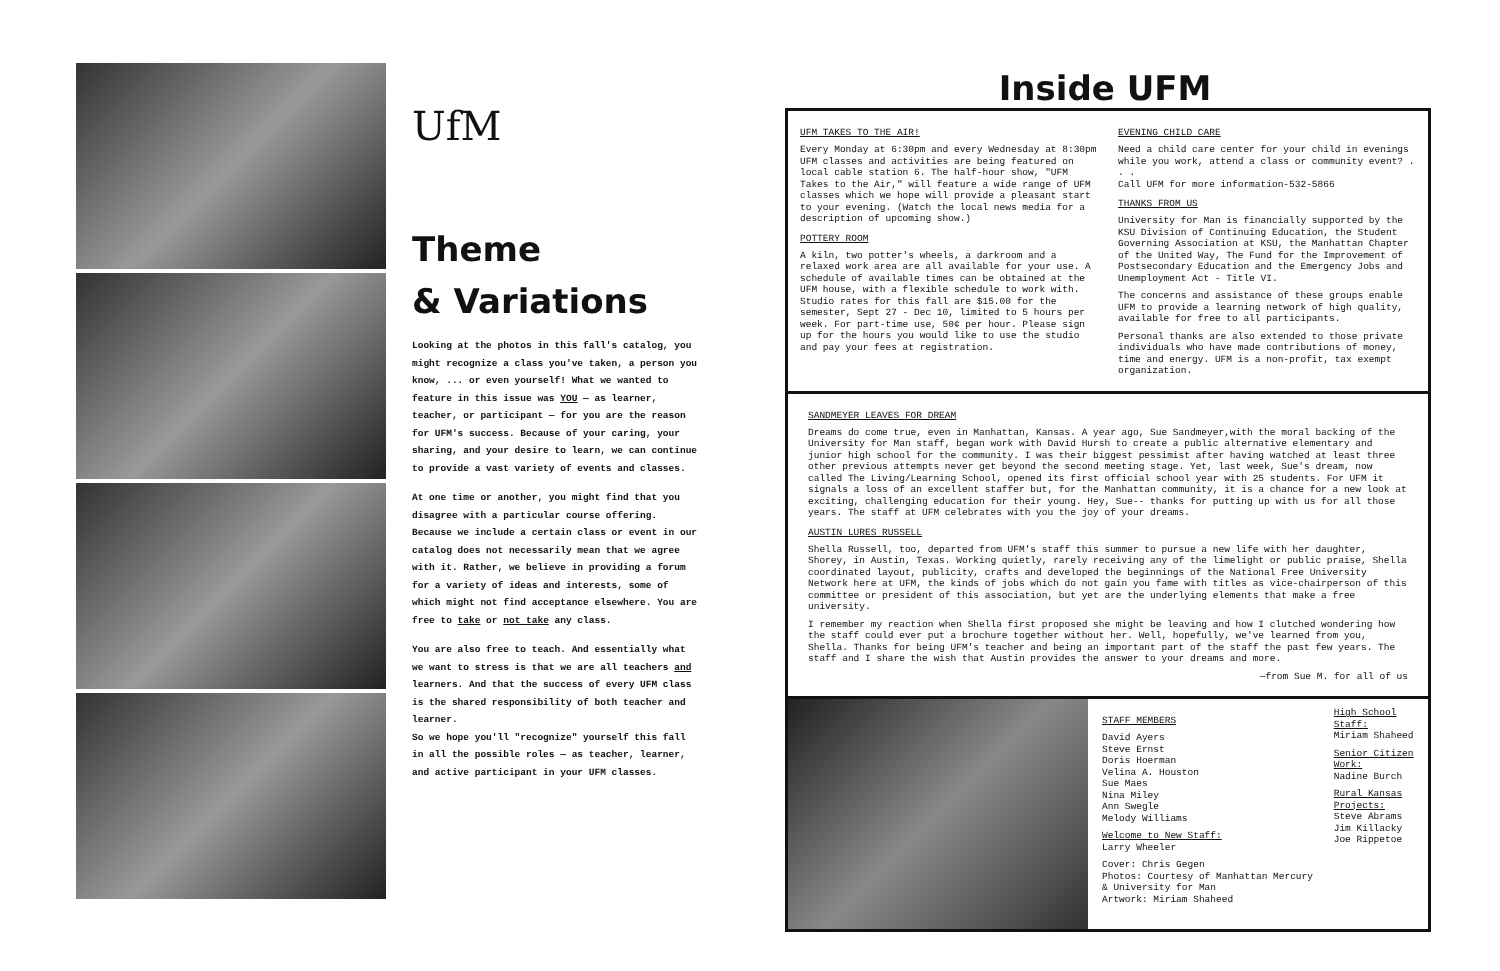UfM
Theme
& Variations
Looking at the photos in this fall's catalog, you might recognize a class you've taken, a person you know, ... or even yourself! What we wanted to feature in this issue was YOU — as learner, teacher, or participant — for you are the reason for UFM's success. Because of your caring, your sharing, and your desire to learn, we can continue to provide a vast variety of events and classes.
At one time or another, you might find that you disagree with a particular course offering. Because we include a certain class or event in our catalog does not necessarily mean that we agree with it. Rather, we believe in providing a forum for a variety of ideas and interests, some of which might not find acceptance elsewhere. You are free to take or not take any class.
You are also free to teach. And essentially what we want to stress is that we are all teachers and learners. And that the success of every UFM class is the shared responsibility of both teacher and learner.
So we hope you'll "recognize" yourself this fall in all the possible roles — as teacher, learner, and active participant in your UFM classes.
Inside UFM
UFM TAKES TO THE AIR!
Every Monday at 6:30pm and every Wednesday at 8:30pm UFM classes and activities are being featured on local cable station 6. The half-hour show, "UFM Takes to the Air," will feature a wide range of UFM classes which we hope will provide a pleasant start to your evening. (Watch the local news media for a description of upcoming show.)
POTTERY ROOM
A kiln, two potter's wheels, a darkroom and a relaxed work area are all available for your use. A schedule of available times can be obtained at the UFM house, with a flexible schedule to work with. Studio rates for this fall are $15.00 for the semester, Sept 27 - Dec 10, limited to 5 hours per week. For part-time use, 50¢ per hour. Please sign up for the hours you would like to use the studio and pay your fees at registration.
EVENING CHILD CARE
Need a child care center for your child in evenings while you work, attend a class or community event? . . .
Call UFM for more information-532-5866
THANKS FROM US
University for Man is financially supported by the KSU Division of Continuing Education, the Student Governing Association at KSU, the Manhattan Chapter of the United Way, The Fund for the Improvement of Postsecondary Education and the Emergency Jobs and Unemployment Act - Title VI.
The concerns and assistance of these groups enable UFM to provide a learning network of high quality, available for free to all participants.
Personal thanks are also extended to those private individuals who have made contributions of money, time and energy. UFM is a non-profit, tax exempt organization.
SANDMEYER LEAVES FOR DREAM
Dreams do come true, even in Manhattan, Kansas. A year ago, Sue Sandmeyer,with the moral backing of the University for Man staff, began work with David Hursh to create a public alternative elementary and junior high school for the community. I was their biggest pessimist after having watched at least three other previous attempts never get beyond the second meeting stage. Yet, last week, Sue's dream, now called The Living/Learning School, opened its first official school year with 25 students. For UFM it signals a loss of an excellent staffer but, for the Manhattan community, it is a chance for a new look at exciting, challenging education for their young. Hey, Sue-- thanks for putting up with us for all those years. The staff at UFM celebrates with you the joy of your dreams.
AUSTIN LURES RUSSELL
Shella Russell, too, departed from UFM's staff this summer to pursue a new life with her daughter, Shorey, in Austin, Texas. Working quietly, rarely receiving any of the limelight or public praise, Shella coordinated layout, publicity, crafts and developed the beginnings of the National Free University Network here at UFM, the kinds of jobs which do not gain you fame with titles as vice-chairperson of this committee or president of this association, but yet are the underlying elements that make a free university.
I remember my reaction when Shella first proposed she might be leaving and how I clutched wondering how the staff could ever put a brochure together without her. Well, hopefully, we've learned from you, Shella. Thanks for being UFM's teacher and being an important part of the staff the past few years. The staff and I share the wish that Austin provides the answer to your dreams and more.
—from Sue M. for all of us
STAFF MEMBERS
David Ayers
Steve Ernst
Doris Hoerman
Velina A. Houston
Sue Maes
Nina Miley
Ann Swegle
Melody Williams
Welcome to New Staff:
Larry Wheeler
Cover: Chris Gegen
Photos: Courtesy of Manhattan Mercury & University for Man
Artwork: Miriam Shaheed
High School Staff:
Miriam Shaheed
Senior Citizen Work:
Nadine Burch
Rural Kansas Projects:
Steve Abrams
Jim Killacky
Joe Rippetoe